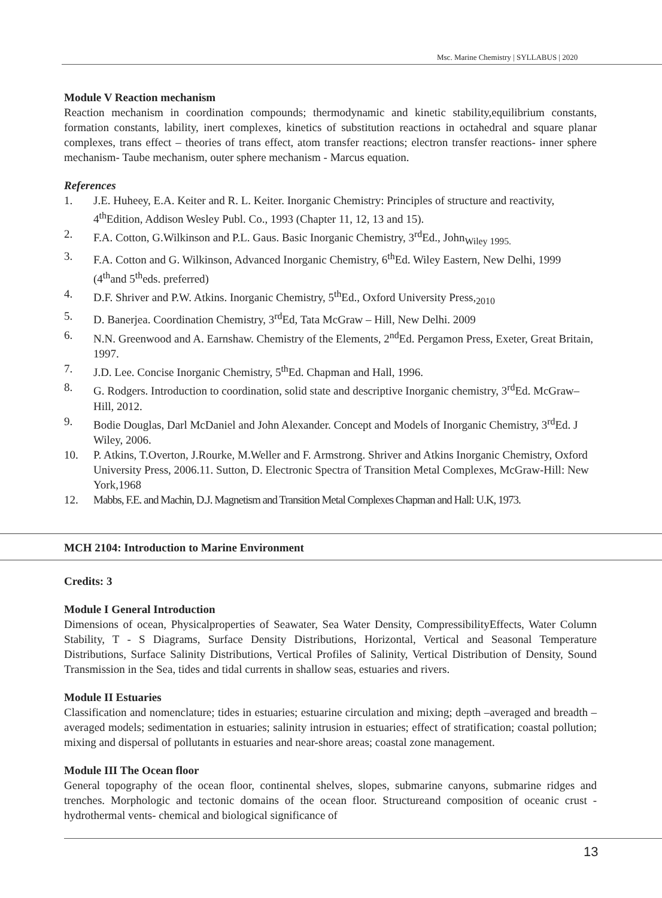Msc. Marine Chemistry | SYLLABUS | 2020
Module V Reaction mechanism
Reaction mechanism in coordination compounds; thermodynamic and kinetic stability,equilibrium constants, formation constants, lability, inert complexes, kinetics of substitution reactions in octahedral and square planar complexes, trans effect – theories of trans effect, atom transfer reactions; electron transfer reactions- inner sphere mechanism- Taube mechanism, outer sphere mechanism - Marcus equation.
References
1. J.E. Huheey, E.A. Keiter and R. L. Keiter. Inorganic Chemistry: Principles of structure and reactivity, 4<sup>th</sup>Edition, Addison Wesley Publ. Co., 1993 (Chapter 11, 12, 13 and 15).
2. F.A. Cotton, G.Wilkinson and P.L. Gaus. Basic Inorganic Chemistry, 3<sup>rd</sup>Ed., John<sub>Wiley 1995.</sub>
3. F.A. Cotton and G. Wilkinson, Advanced Inorganic Chemistry, 6<sup>th</sup>Ed. Wiley Eastern, New Delhi, 1999 (4<sup>th</sup>and 5<sup>th</sup>eds. preferred)
4. D.F. Shriver and P.W. Atkins. Inorganic Chemistry, 5<sup>th</sup>Ed., Oxford University Press,<sub>2010</sub>
5. D. Banerjea. Coordination Chemistry, 3<sup>rd</sup>Ed, Tata McGraw – Hill, New Delhi. 2009
6. N.N. Greenwood and A. Earnshaw. Chemistry of the Elements, 2<sup>nd</sup>Ed. Pergamon Press, Exeter, Great Britain, 1997.
7. J.D. Lee. Concise Inorganic Chemistry, 5<sup>th</sup>Ed. Chapman and Hall, 1996.
8. G. Rodgers. Introduction to coordination, solid state and descriptive Inorganic chemistry, 3<sup>rd</sup>Ed. McGraw–Hill, 2012.
9. Bodie Douglas, Darl McDaniel and John Alexander. Concept and Models of Inorganic Chemistry, 3<sup>rd</sup>Ed. J Wiley, 2006.
10. P. Atkins, T.Overton, J.Rourke, M.Weller and F. Armstrong. Shriver and Atkins Inorganic Chemistry, Oxford University Press, 2006.11. Sutton, D. Electronic Spectra of Transition Metal Complexes, McGraw-Hill: New York,1968
12. Mabbs, F.E. and Machin, D.J. Magnetism and Transition Metal Complexes Chapman and Hall: U.K, 1973.
MCH 2104: Introduction to Marine Environment
Credits: 3
Module I General Introduction
Dimensions of ocean, Physicalproperties of Seawater, Sea Water Density, CompressibilityEffects, Water Column Stability, T - S Diagrams, Surface Density Distributions, Horizontal, Vertical and Seasonal Temperature Distributions, Surface Salinity Distributions, Vertical Profiles of Salinity, Vertical Distribution of Density, Sound Transmission in the Sea, tides and tidal currents in shallow seas, estuaries and rivers.
Module II Estuaries
Classification and nomenclature; tides in estuaries; estuarine circulation and mixing; depth –averaged and breadth – averaged models; sedimentation in estuaries; salinity intrusion in estuaries; effect of stratification; coastal pollution; mixing and dispersal of pollutants in estuaries and near-shore areas; coastal zone management.
Module III The Ocean floor
General topography of the ocean floor, continental shelves, slopes, submarine canyons, submarine ridges and trenches. Morphologic and tectonic domains of the ocean floor. Structureand composition of oceanic crust - hydrothermal vents- chemical and biological significance of
13